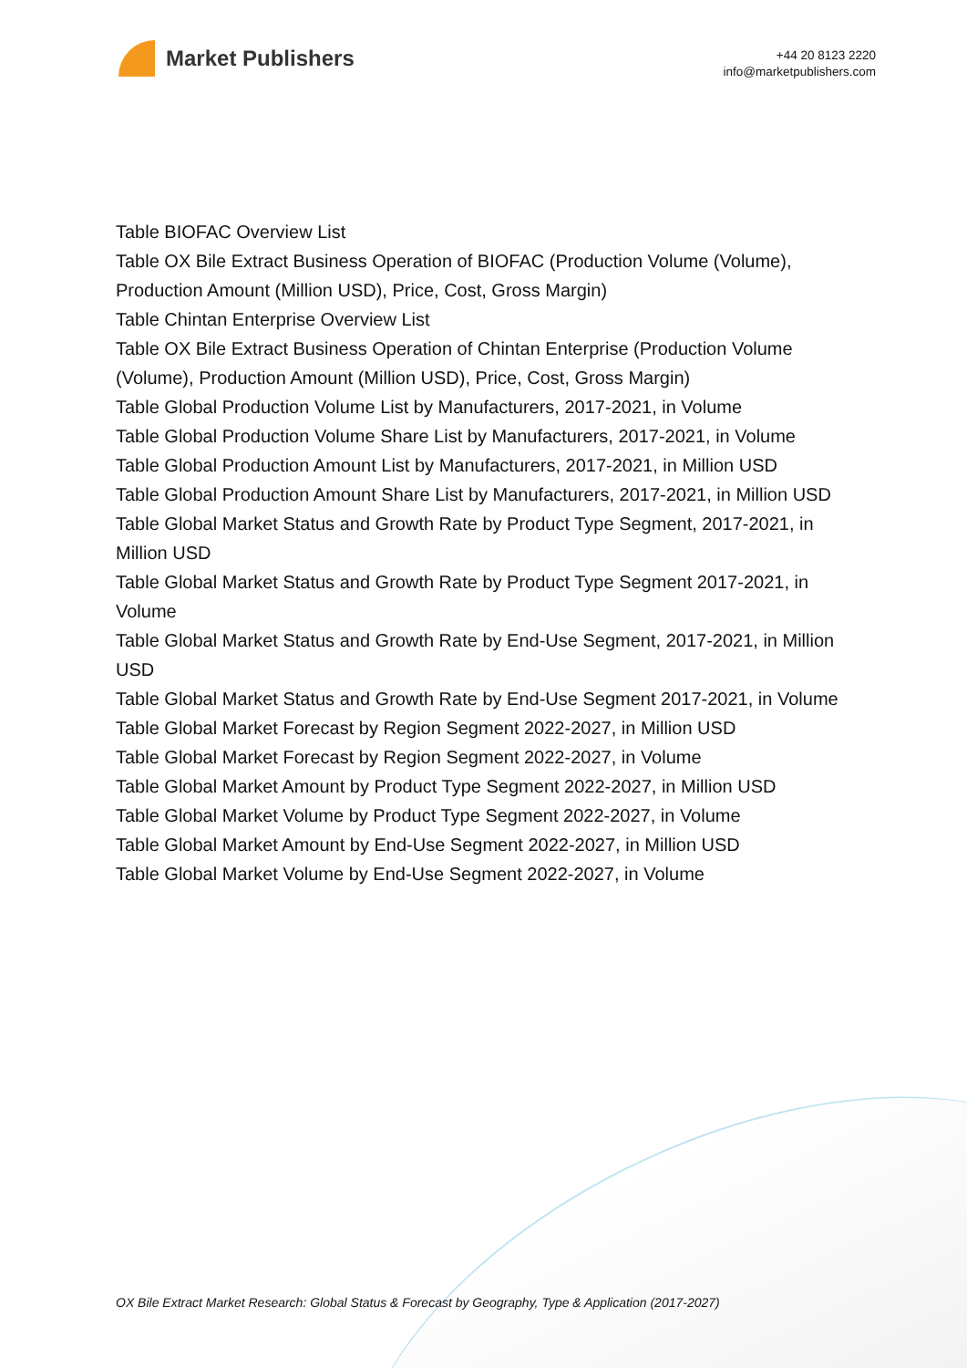Market Publishers
+44 20 8123 2220
info@marketpublishers.com
Table BIOFAC Overview List
Table OX Bile Extract Business Operation of BIOFAC (Production Volume (Volume), Production Amount (Million USD), Price, Cost, Gross Margin)
Table Chintan Enterprise Overview List
Table OX Bile Extract Business Operation of Chintan Enterprise (Production Volume (Volume), Production Amount (Million USD), Price, Cost, Gross Margin)
Table Global Production Volume List by Manufacturers, 2017-2021, in Volume
Table Global Production Volume Share List by Manufacturers, 2017-2021, in Volume
Table Global Production Amount List by Manufacturers, 2017-2021, in Million USD
Table Global Production Amount Share List by Manufacturers, 2017-2021, in Million USD
Table Global Market Status and Growth Rate by Product Type Segment, 2017-2021, in Million USD
Table Global Market Status and Growth Rate by Product Type Segment 2017-2021, in Volume
Table Global Market Status and Growth Rate by End-Use Segment, 2017-2021, in Million USD
Table Global Market Status and Growth Rate by End-Use Segment 2017-2021, in Volume
Table Global Market Forecast by Region Segment 2022-2027, in Million USD
Table Global Market Forecast by Region Segment 2022-2027, in Volume
Table Global Market Amount by Product Type Segment 2022-2027, in Million USD
Table Global Market Volume by Product Type Segment 2022-2027, in Volume
Table Global Market Amount by End-Use Segment 2022-2027, in Million USD
Table Global Market Volume by End-Use Segment 2022-2027, in Volume
OX Bile Extract Market Research: Global Status & Forecast by Geography, Type & Application (2017-2027)